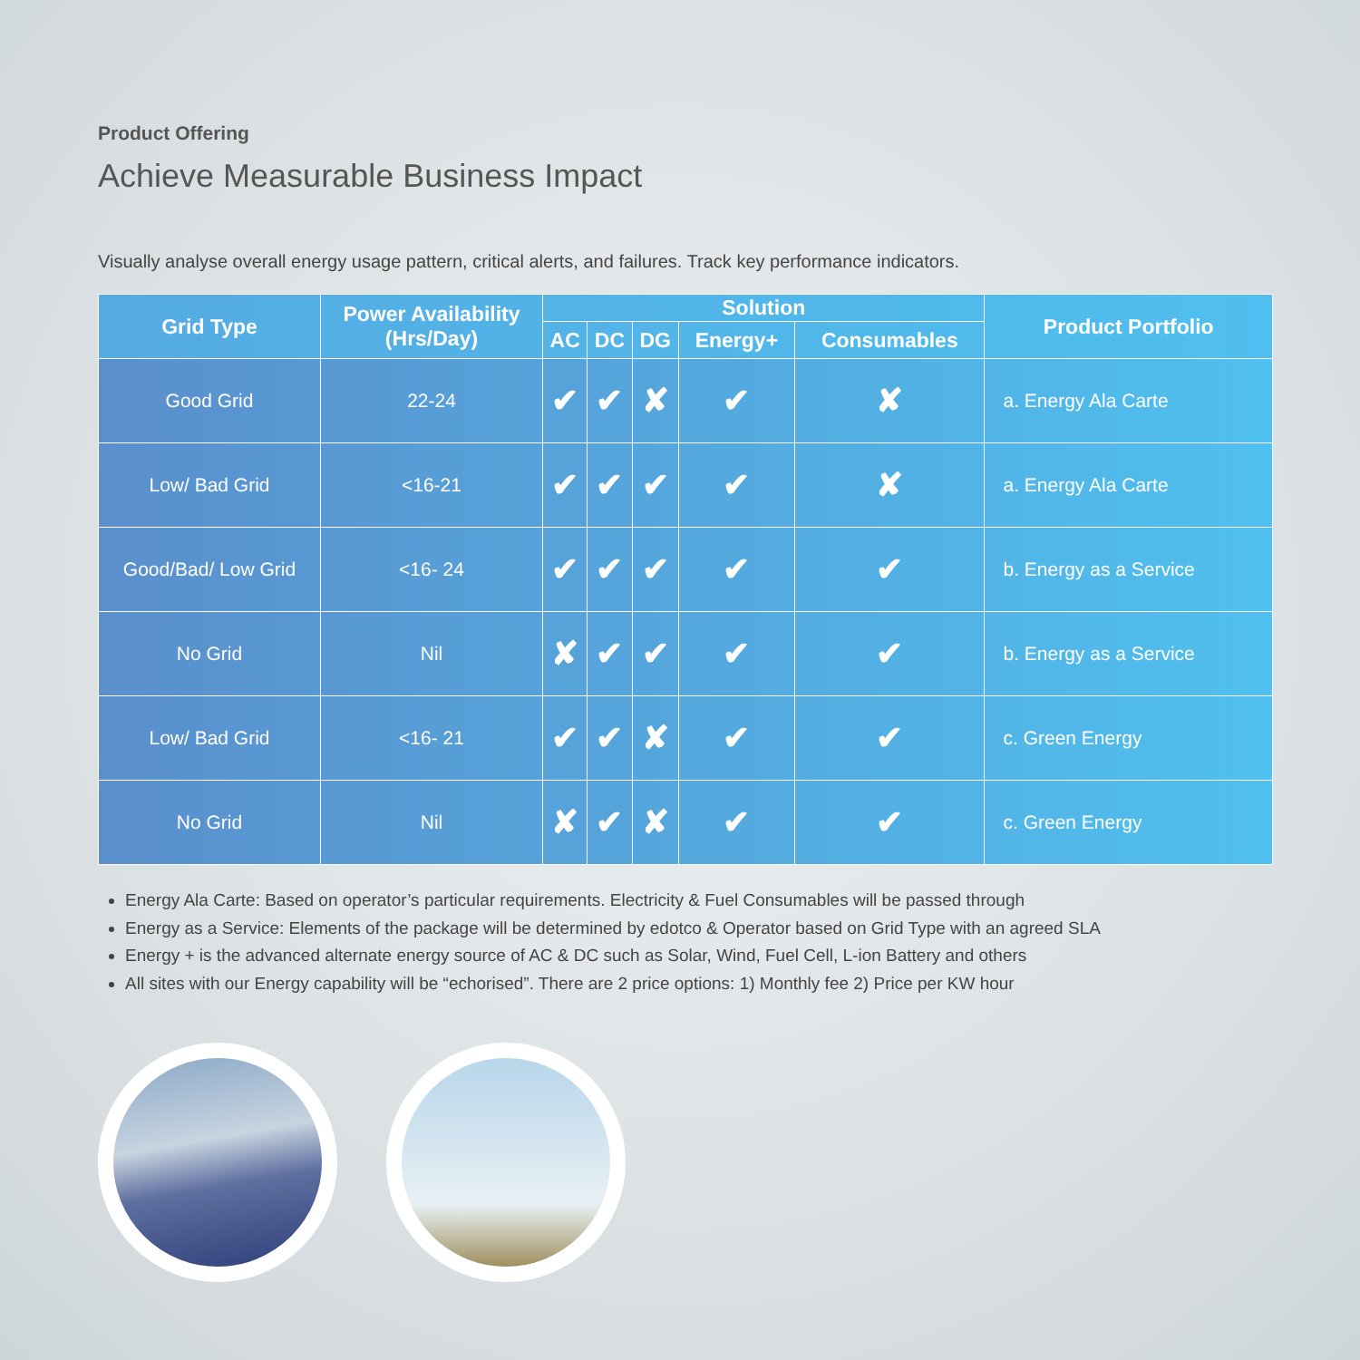Product Offering
Achieve Measurable Business Impact
Visually analyse overall energy usage pattern, critical alerts, and failures. Track key performance indicators.
| Grid Type | Power Availability (Hrs/Day) | Solution | | | | | Product Portfolio |
| --- | --- | --- | --- | --- | --- | --- | --- |
| | | AC | DC | DG | Energy+ | Consumables | |
| Good Grid | 22-24 | ✔ | ✔ | ✘ | ✔ | ✘ | a. Energy Ala Carte |
| Low/ Bad Grid | <16-21 | ✔ | ✔ | ✔ | ✔ | ✘ | a. Energy Ala Carte |
| Good/Bad/ Low Grid | <16- 24 | ✔ | ✔ | ✔ | ✔ | ✔ | b. Energy as a Service |
| No Grid | Nil | ✘ | ✔ | ✔ | ✔ | ✔ | b. Energy as a Service |
| Low/ Bad Grid | <16- 21 | ✔ | ✔ | ✘ | ✔ | ✔ | c. Green Energy |
| No Grid | Nil | ✘ | ✔ | ✘ | ✔ | ✔ | c. Green Energy |
Energy Ala Carte: Based on operator’s particular requirements. Electricity & Fuel Consumables will be passed through
Energy as a Service: Elements of the package will be determined by edotco & Operator based on Grid Type with an agreed SLA
Energy + is the advanced alternate energy source of AC & DC such as Solar, Wind, Fuel Cell, L-ion Battery and others
All sites with our Energy capability will be “echorised”. There are 2 price options: 1) Monthly fee 2) Price per KW hour